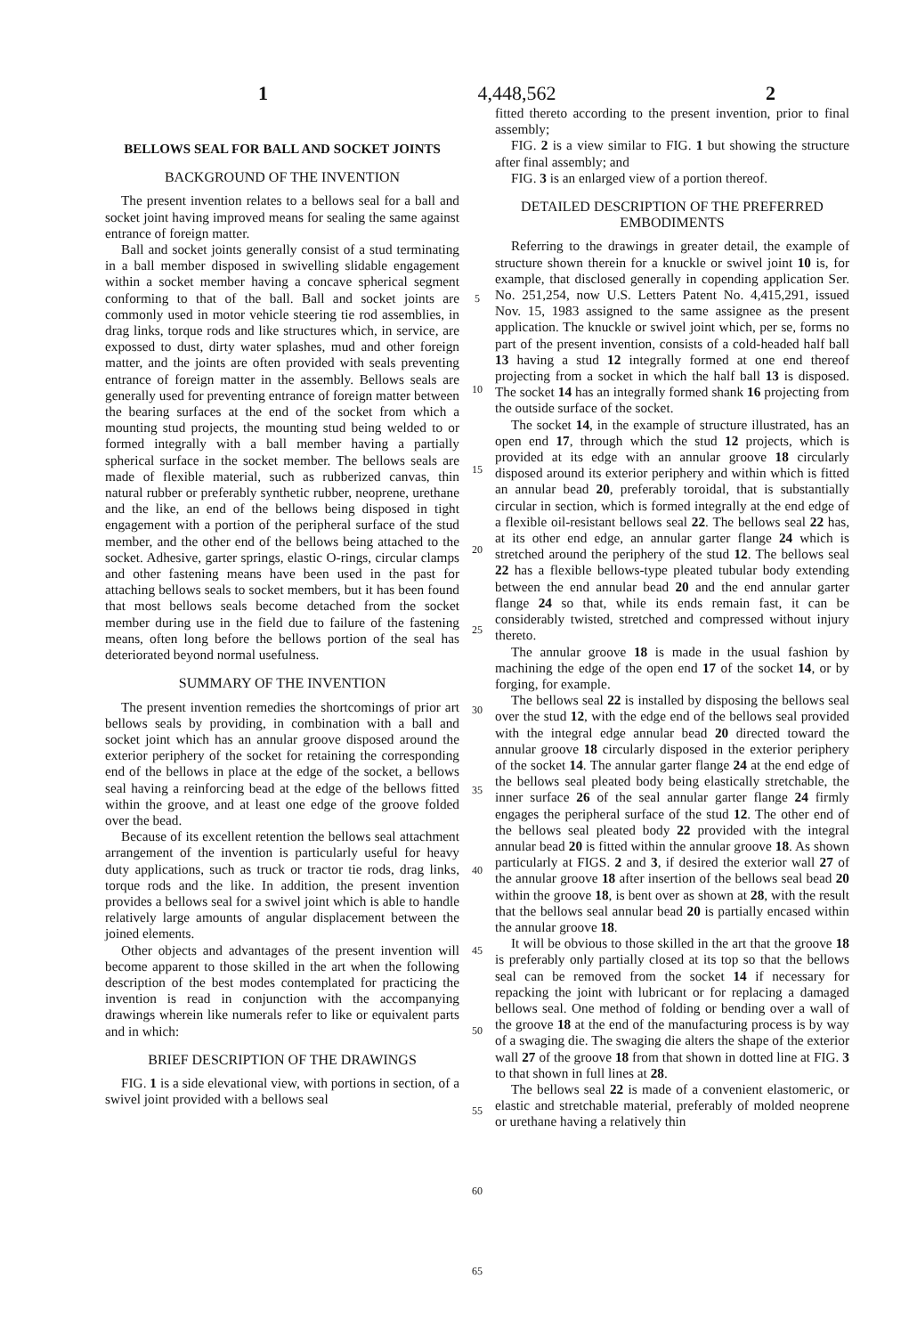1 4,448,562 2
BELLOWS SEAL FOR BALL AND SOCKET JOINTS
BACKGROUND OF THE INVENTION
The present invention relates to a bellows seal for a ball and socket joint having improved means for sealing the same against entrance of foreign matter.
Ball and socket joints generally consist of a stud terminating in a ball member disposed in swivelling slidable engagement within a socket member having a concave spherical segment conforming to that of the ball. Ball and socket joints are commonly used in motor vehicle steering tie rod assemblies, in drag links, torque rods and like structures which, in service, are expossed to dust, dirty water splashes, mud and other foreign matter, and the joints are often provided with seals preventing entrance of foreign matter in the assembly. Bellows seals are generally used for preventing entrance of foreign matter between the bearing surfaces at the end of the socket from which a mounting stud projects, the mounting stud being welded to or formed integrally with a ball member having a partially spherical surface in the socket member. The bellows seals are made of flexible material, such as rubberized canvas, thin natural rubber or preferably synthetic rubber, neoprene, urethane and the like, an end of the bellows being disposed in tight engagement with a portion of the peripheral surface of the stud member, and the other end of the bellows being attached to the socket. Adhesive, garter springs, elastic O-rings, circular clamps and other fastening means have been used in the past for attaching bellows seals to socket members, but it has been found that most bellows seals become detached from the socket member during use in the field due to failure of the fastening means, often long before the bellows portion of the seal has deteriorated beyond normal usefulness.
SUMMARY OF THE INVENTION
The present invention remedies the shortcomings of prior art bellows seals by providing, in combination with a ball and socket joint which has an annular groove disposed around the exterior periphery of the socket for retaining the corresponding end of the bellows in place at the edge of the socket, a bellows seal having a reinforcing bead at the edge of the bellows fitted within the groove, and at least one edge of the groove folded over the bead.
Because of its excellent retention the bellows seal attachment arrangement of the invention is particularly useful for heavy duty applications, such as truck or tractor tie rods, drag links, torque rods and the like. In addition, the present invention provides a bellows seal for a swivel joint which is able to handle relatively large amounts of angular displacement between the joined elements.
Other objects and advantages of the present invention will become apparent to those skilled in the art when the following description of the best modes contemplated for practicing the invention is read in conjunction with the accompanying drawings wherein like numerals refer to like or equivalent parts and in which:
BRIEF DESCRIPTION OF THE DRAWINGS
FIG. 1 is a side elevational view, with portions in section, of a swivel joint provided with a bellows seal
5
10
15
20
25
30
35
40
45
50
55
60
65
fitted thereto according to the present invention, prior to final assembly;
FIG. 2 is a view similar to FIG. 1 but showing the structure after final assembly; and
FIG. 3 is an enlarged view of a portion thereof.
DETAILED DESCRIPTION OF THE PREFERRED EMBODIMENTS
Referring to the drawings in greater detail, the example of structure shown therein for a knuckle or swivel joint 10 is, for example, that disclosed generally in copending application Ser. No. 251,254, now U.S. Letters Patent No. 4,415,291, issued Nov. 15, 1983 assigned to the same assignee as the present application. The knuckle or swivel joint which, per se, forms no part of the present invention, consists of a cold-headed half ball 13 having a stud 12 integrally formed at one end thereof projecting from a socket in which the half ball 13 is disposed. The socket 14 has an integrally formed shank 16 projecting from the outside surface of the socket.
The socket 14, in the example of structure illustrated, has an open end 17, through which the stud 12 projects, which is provided at its edge with an annular groove 18 circularly disposed around its exterior periphery and within which is fitted an annular bead 20, preferably toroidal, that is substantially circular in section, which is formed integrally at the end edge of a flexible oil-resistant bellows seal 22. The bellows seal 22 has, at its other end edge, an annular garter flange 24 which is stretched around the periphery of the stud 12. The bellows seal 22 has a flexible bellows-type pleated tubular body extending between the end annular bead 20 and the end annular garter flange 24 so that, while its ends remain fast, it can be considerably twisted, stretched and compressed without injury thereto.
The annular groove 18 is made in the usual fashion by machining the edge of the open end 17 of the socket 14, or by forging, for example.
The bellows seal 22 is installed by disposing the bellows seal over the stud 12, with the edge end of the bellows seal provided with the integral edge annular bead 20 directed toward the annular groove 18 circularly disposed in the exterior periphery of the socket 14. The annular garter flange 24 at the end edge of the bellows seal pleated body being elastically stretchable, the inner surface 26 of the seal annular garter flange 24 firmly engages the peripheral surface of the stud 12. The other end of the bellows seal pleated body 22 provided with the integral annular bead 20 is fitted within the annular groove 18. As shown particularly at FIGS. 2 and 3, if desired the exterior wall 27 of the annular groove 18 after insertion of the bellows seal bead 20 within the groove 18, is bent over as shown at 28, with the result that the bellows seal annular bead 20 is partially encased within the annular groove 18.
It will be obvious to those skilled in the art that the groove 18 is preferably only partially closed at its top so that the bellows seal can be removed from the socket 14 if necessary for repacking the joint with lubricant or for replacing a damaged bellows seal. One method of folding or bending over a wall of the groove 18 at the end of the manufacturing process is by way of a swaging die. The swaging die alters the shape of the exterior wall 27 of the groove 18 from that shown in dotted line at FIG. 3 to that shown in full lines at 28.
The bellows seal 22 is made of a convenient elastomeric, or elastic and stretchable material, preferably of molded neoprene or urethane having a relatively thin